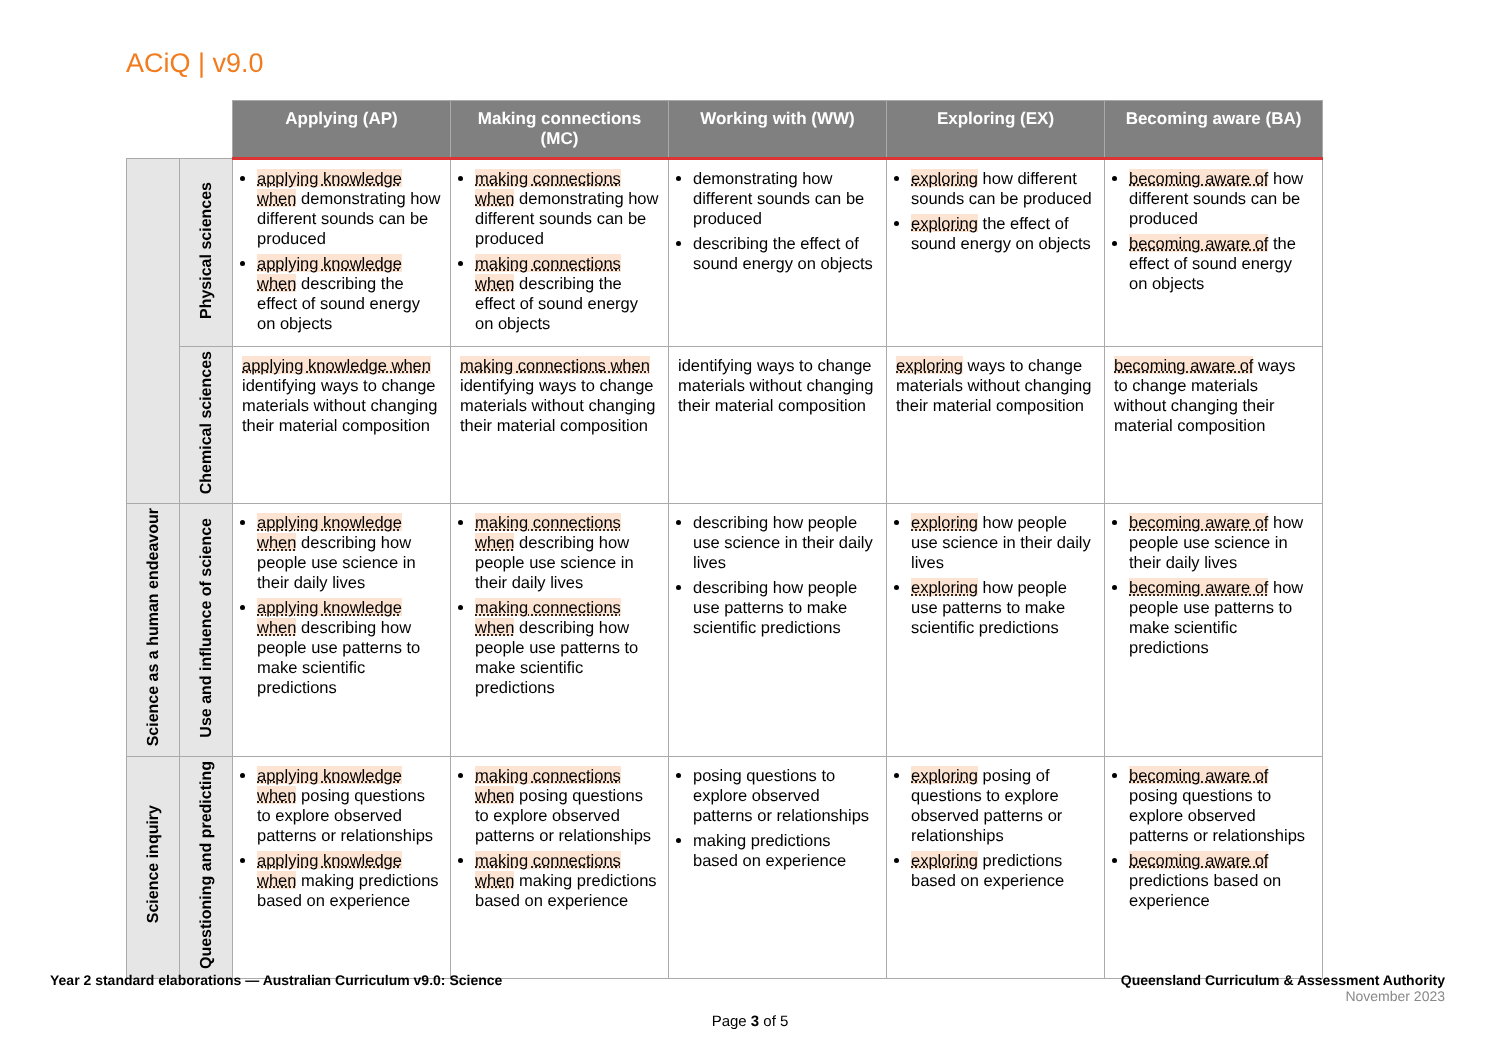ACiQ | v9.0
| | | Applying (AP) | Making connections (MC) | Working with (WW) | Exploring (EX) | Becoming aware (BA) |
| | Physical sciences | applying knowledge when demonstrating how different sounds can be produced applying knowledge when describing the effect of sound energy on objects | making connections when demonstrating how different sounds can be produced making connections when describing the effect of sound energy on objects | demonstrating how different sounds can be produced describing the effect of sound energy on objects | exploring how different sounds can be produced exploring the effect of sound energy on objects | becoming aware of how different sounds can be produced becoming aware of the effect of sound energy on objects |
| | Chemical sciences | applying knowledge when identifying ways to change materials without changing their material composition | making connections when identifying ways to change materials without changing their material composition | identifying ways to change materials without changing their material composition | exploring ways to change materials without changing their material composition | becoming aware of ways to change materials without changing their material composition |
| Science as a human endeavour | Use and influence of science | applying knowledge when describing how people use science in their daily lives applying knowledge when describing how people use patterns to make scientific predictions | making connections when describing how people use science in their daily lives making connections when describing how people use patterns to make scientific predictions | describing how people use science in their daily lives describing how people use patterns to make scientific predictions | exploring how people use science in their daily lives exploring how people use patterns to make scientific predictions | becoming aware of how people use science in their daily lives becoming aware of how people use patterns to make scientific predictions |
| Science inquiry | Questioning and predicting | applying knowledge when posing questions to explore observed patterns or relationships applying knowledge when making predictions based on experience | making connections when posing questions to explore observed patterns or relationships making connections when making predictions based on experience | posing questions to explore observed patterns or relationships making predictions based on experience | exploring posing of questions to explore observed patterns or relationships exploring predictions based on experience | becoming aware of posing questions to explore observed patterns or relationships becoming aware of predictions based on experience |
Year 2 standard elaborations — Australian Curriculum v9.0: Science
Queensland Curriculum & Assessment Authority
November 2023
Page 3 of 5